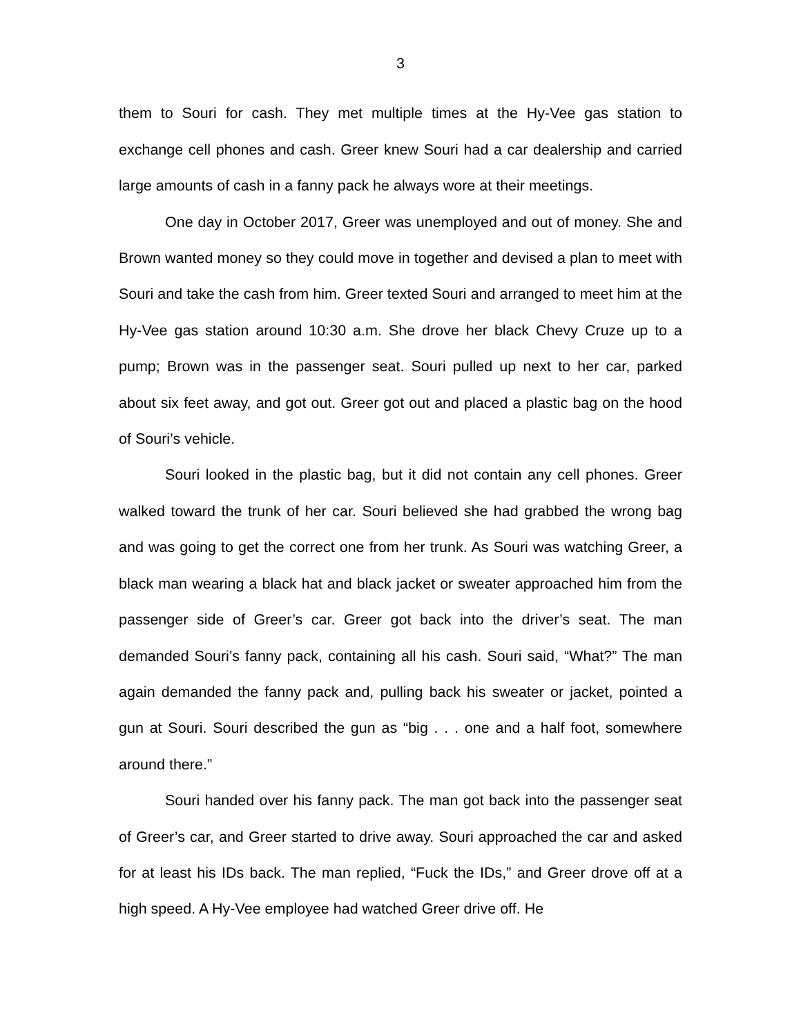3
them to Souri for cash. They met multiple times at the Hy-Vee gas station to exchange cell phones and cash. Greer knew Souri had a car dealership and carried large amounts of cash in a fanny pack he always wore at their meetings.
One day in October 2017, Greer was unemployed and out of money. She and Brown wanted money so they could move in together and devised a plan to meet with Souri and take the cash from him. Greer texted Souri and arranged to meet him at the Hy-Vee gas station around 10:30 a.m. She drove her black Chevy Cruze up to a pump; Brown was in the passenger seat. Souri pulled up next to her car, parked about six feet away, and got out. Greer got out and placed a plastic bag on the hood of Souri’s vehicle.
Souri looked in the plastic bag, but it did not contain any cell phones. Greer walked toward the trunk of her car. Souri believed she had grabbed the wrong bag and was going to get the correct one from her trunk. As Souri was watching Greer, a black man wearing a black hat and black jacket or sweater approached him from the passenger side of Greer’s car. Greer got back into the driver’s seat. The man demanded Souri’s fanny pack, containing all his cash. Souri said, “What?” The man again demanded the fanny pack and, pulling back his sweater or jacket, pointed a gun at Souri. Souri described the gun as “big . . . one and a half foot, somewhere around there.”
Souri handed over his fanny pack. The man got back into the passenger seat of Greer’s car, and Greer started to drive away. Souri approached the car and asked for at least his IDs back. The man replied, “Fuck the IDs,” and Greer drove off at a high speed. A Hy-Vee employee had watched Greer drive off. He